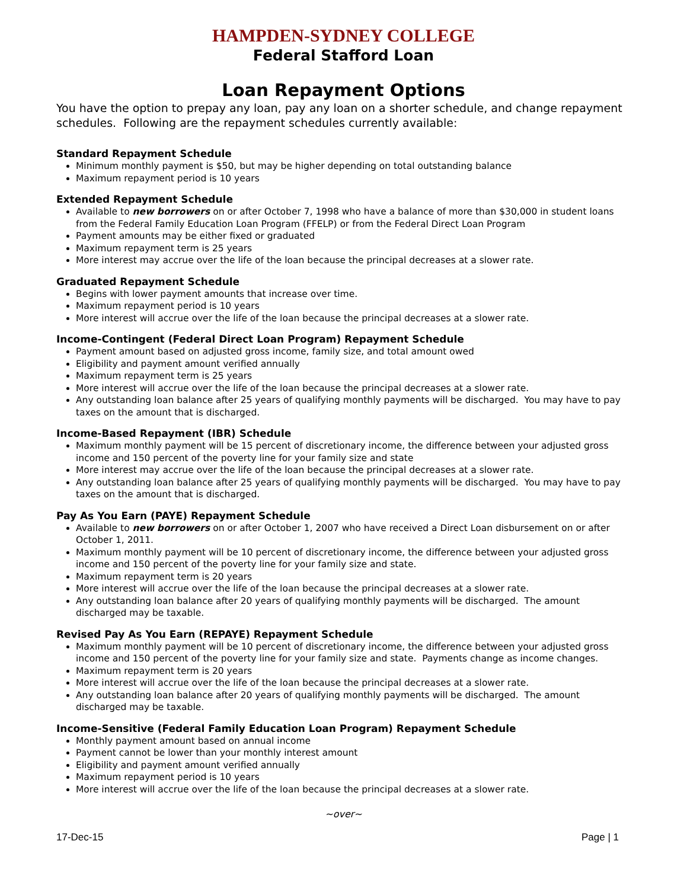HAMPDEN-SYDNEY COLLEGE
Federal Stafford Loan
Loan Repayment Options
You have the option to prepay any loan, pay any loan on a shorter schedule, and change repayment schedules. Following are the repayment schedules currently available:
Standard Repayment Schedule
Minimum monthly payment is $50, but may be higher depending on total outstanding balance
Maximum repayment period is 10 years
Extended Repayment Schedule
Available to new borrowers on or after October 7, 1998 who have a balance of more than $30,000 in student loans from the Federal Family Education Loan Program (FFELP) or from the Federal Direct Loan Program
Payment amounts may be either fixed or graduated
Maximum repayment term is 25 years
More interest may accrue over the life of the loan because the principal decreases at a slower rate.
Graduated Repayment Schedule
Begins with lower payment amounts that increase over time.
Maximum repayment period is 10 years
More interest will accrue over the life of the loan because the principal decreases at a slower rate.
Income-Contingent (Federal Direct Loan Program) Repayment Schedule
Payment amount based on adjusted gross income, family size, and total amount owed
Eligibility and payment amount verified annually
Maximum repayment term is 25 years
More interest will accrue over the life of the loan because the principal decreases at a slower rate.
Any outstanding loan balance after 25 years of qualifying monthly payments will be discharged. You may have to pay taxes on the amount that is discharged.
Income-Based Repayment (IBR) Schedule
Maximum monthly payment will be 15 percent of discretionary income, the difference between your adjusted gross income and 150 percent of the poverty line for your family size and state
More interest may accrue over the life of the loan because the principal decreases at a slower rate.
Any outstanding loan balance after 25 years of qualifying monthly payments will be discharged. You may have to pay taxes on the amount that is discharged.
Pay As You Earn (PAYE) Repayment Schedule
Available to new borrowers on or after October 1, 2007 who have received a Direct Loan disbursement on or after October 1, 2011.
Maximum monthly payment will be 10 percent of discretionary income, the difference between your adjusted gross income and 150 percent of the poverty line for your family size and state.
Maximum repayment term is 20 years
More interest will accrue over the life of the loan because the principal decreases at a slower rate.
Any outstanding loan balance after 20 years of qualifying monthly payments will be discharged. The amount discharged may be taxable.
Revised Pay As You Earn (REPAYE) Repayment Schedule
Maximum monthly payment will be 10 percent of discretionary income, the difference between your adjusted gross income and 150 percent of the poverty line for your family size and state. Payments change as income changes.
Maximum repayment term is 20 years
More interest will accrue over the life of the loan because the principal decreases at a slower rate.
Any outstanding loan balance after 20 years of qualifying monthly payments will be discharged. The amount discharged may be taxable.
Income-Sensitive (Federal Family Education Loan Program) Repayment Schedule
Monthly payment amount based on annual income
Payment cannot be lower than your monthly interest amount
Eligibility and payment amount verified annually
Maximum repayment period is 10 years
More interest will accrue over the life of the loan because the principal decreases at a slower rate.
~over~
17-Dec-15 Page | 1